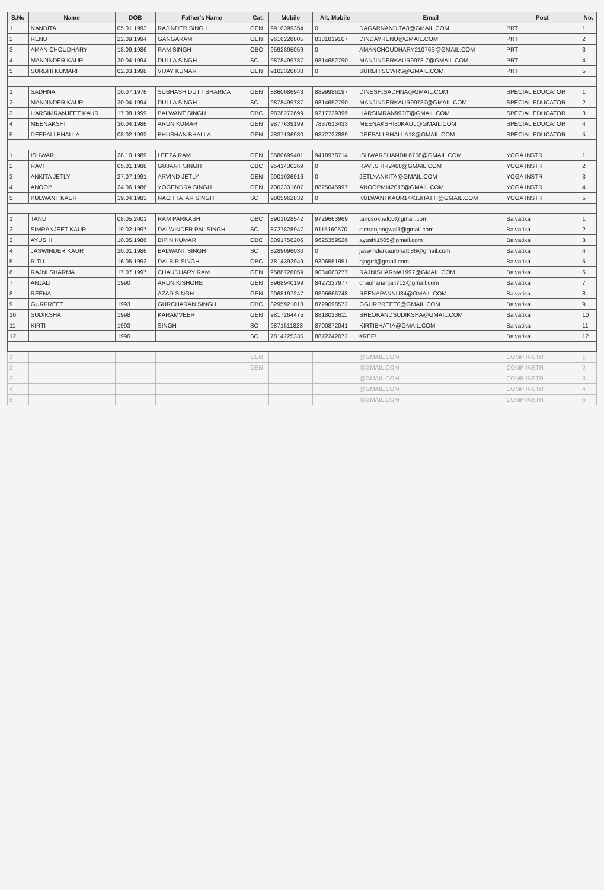| S.No | Name | DOB | Father's Name | Cat. | Mobile | Alt. Mobile | Email | Post | No. |
| --- | --- | --- | --- | --- | --- | --- | --- | --- | --- |
| 1 | NANDITA | 05.01.1993 | RAJINDER SINGH | GEN | 9910399354 | 0 | DAGARNANDITA8@GMAIL.COM | PRT | 1 |
| 2 | RENU | 22.09.1994 | GANGARAM | GEN | 9616228805 | 8381819107 | DINDAYRENU@GMAIL.COM | PRT | 2 |
| 3 | AMAN CHOUDHARY | 18.09.1986 | RAM SINGH | OBC | 9592895059 | 0 | AMANCHOUDHARY21076S@GMAIL.COM | PRT | 3 |
| 4 | MANJINDER KAUR | 20.04.1994 | DULLA SINGH | SC | 9878499787 | 9814652790 | MANJINDERKAUR9978 7@GMAIL.COM | PRT | 4 |
| 5 | SURBHI KUMARI | 02.03.1998 | VIJAY KUMAR | GEN | 9102320638 | 0 | SURBHISCWRS@GMAIL.COM | PRT | 5 |
| 1 | SADHNA | 10.07.1976 | SUBHASH DUTT SHARMA | GEN | 8860086943 | 8899986197 | DINESH.SADHNA@GMAIL.COM | SPECIAL EDUCATOR | 1 |
| 2 | MANJINDER KAUR | 20.04.1994 | DULLA SINGH | SC | 9878499787 | 9814652790 | MANJINDERKAUR99787@GMAIL.COM | SPECIAL EDUCATOR | 2 |
| 3 | HARSIMRANJEET KAUR | 17.08.1999 | BALWANT SINGH | OBC | 9878272699 | 9217739399 | HARSIMRAN99JIT@GMAIL.COM | SPECIAL EDUCATOR | 3 |
| 4 | MEENAKSHI | 30.04.1986 | ARUN KUMAR | GEN | 9877639199 | 7837613433 | MEENAKSHI30KAUL@GMAIL.COM | SPECIAL EDUCATOR | 4 |
| 5 | DEEPALI BHALLA | 08.02.1992 | BHUSHAN BHALLA | GEN | 7837136980 | 9872727889 | DEEPALI.BHALLA18@GMAIL.COM | SPECIAL EDUCATOR | 5 |
| 1 | ISHWAR | 28.10.1989 | LEEZA RAM | GEN | 8580699401 | 9418978714 | ISHWARSHANDIL6758@GMAIL.COM | YOGA INSTR | 1 |
| 2 | RAVI | 05.01.1988 | GUJANT SINGH | OBC | 9541430269 | 0 | RAVI.SHIR2468@GMAIL.COM | YOGA INSTR | 2 |
| 3 | ANKITA JETLY | 27.07.1991 | ARVIND JETLY | GEN | 9001036916 | 0 | JETLYANKITA@GMAIL.COM | YOGA INSTR | 3 |
| 4 | ANOOP | 24.06.1986 | YOGENDRA SINGH | GEN | 7002331607 | 8825045997 | ANOOPMI42017@GMAIL.COM | YOGA INSTR | 4 |
| 5 | KULWANT KAUR | 19.04.1983 | NACHHATAR SINGH | SC | 9805962832 | 0 | KULWANTKAUR1443BHATTI@GMAIL.COM | YOGA INSTR | 5 |
| 1 | TANU | 08.05.2001 | RAM PARKASH | OBC | 8901028542 | 9729663969 | tanusokhal00@gmail.com | Balvatika | 1 |
| 2 | SIMRANJEET KAUR | 19.02.1997 | DALWINDER PAL SINGH | SC | 8727828947 | 9115160570 | simranjangwal1@gmail.com | Balvatika | 2 |
| 3 | AYUSHI | 10.05.1986 | BIPIN KUMAR | OBC | 8091756206 | 9625359526 | ayushi1505@gmail.com | Balvatika | 3 |
| 4 | JASWINDER KAUR | 20.01.1986 | BALWANT SINGH | SC | 8289096030 | 0 | jaswinderkaurbhatti86@gmail.com | Balvatika | 4 |
| 5 | RITU | 16.05.1992 | DALBIR SINGH | OBC | 7814392949 | 9306551951 | rijngrd@gmail.com | Balvatika | 5 |
| 6 | RAJNI SHARMA | 17.07.1997 | CHAUDHARY RAM | GEN | 9588726059 | 9034063277 | RAJNISHARMA1997@GMAIL.COM | Balvatika | 6 |
| 7 | ANJALI | 1990 | ARUN KISHORE | GEN | 8968940199 | 8427337977 | chauhananjali712@gmail.com | Balvatika | 7 |
| 8 | REENA | | AZAD SINGH | GEN | 9068197247 | 9896666748 | REENAPANNU84@GMAIL.COM | Balvatika | 8 |
| 9 | GURPREET | 1993 | GURCHARAN SINGH | OBC | 8295921013 | 8729098572 | GGURPREET0@GMAIL.COM | Balvatika | 9 |
| 10 | SUDIKSHA | 1998 | KARAMVEER | GEN | 9817264475 | 8818033611 | SHEOKANDSUDIKSHA@GMAIL.COM | Balvatika | 10 |
| 11 | KIRTI | 1993 | SINGH | SC | 9871511823 | 8700872041 | KIRTIBHATIA@GMAIL.COM | Balvatika | 11 |
| 12 | | 1990 | | SC | 7814225335 | 8872242072 | #REF! | Balvatika | 12 |
| 1 | | | | GEN | | | @GMAIL.COM | COMP INSTR | 1 |
| 2 | | | | GEN | | | @GMAIL.COM | COMP INSTR | 2 |
| 3 | | | | | | | @GMAIL.COM | COMP INSTR | 3 |
| 4 | | | | | | | @GMAIL.COM | COMP INSTR | 4 |
| 5 | | | | | | | @GMAIL.COM | COMP INSTR | 5 |